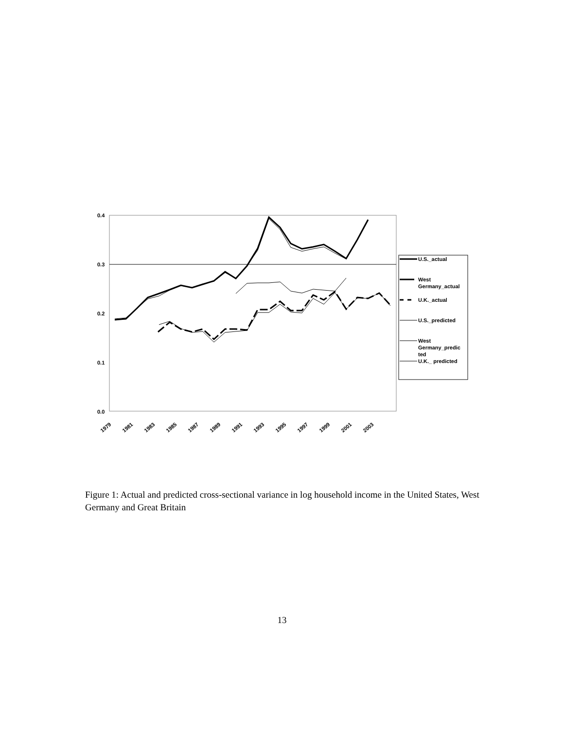0.4
0.3
0.2
0.1
0.0
1979
1981
1983
1985
1987
1989
1991
1993
1995
1997
1999
2001
2003
U.S._actual
West
Germany_actual
U.K._actual
U.S._predicted
West
Germany_predic
ted
U.K._ predicted
Figure 1: Actual and predicted cross-sectional variance in log household income in the United States, West Germany and Great Britain
13